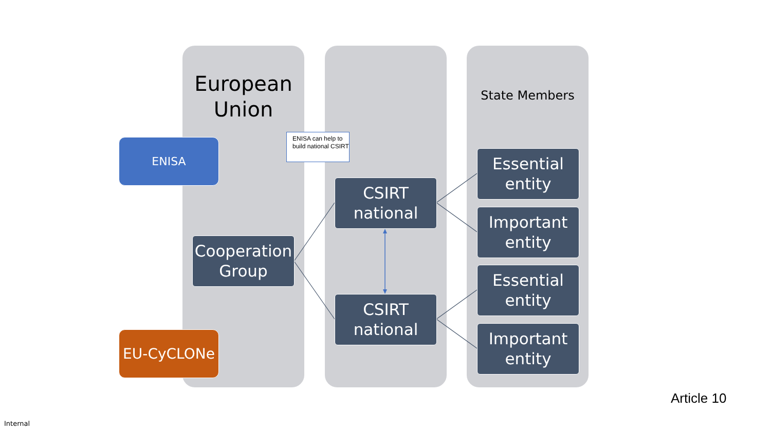European
Union
State Members
ENISA
EU-CyCLONe
ENISA can help to build national CSIRT
Cooperation Group
CSIRT
national
CSIRT
national
Essential
entity
Important
entity
Essential
entity
Important
entity
Article 10
Internal